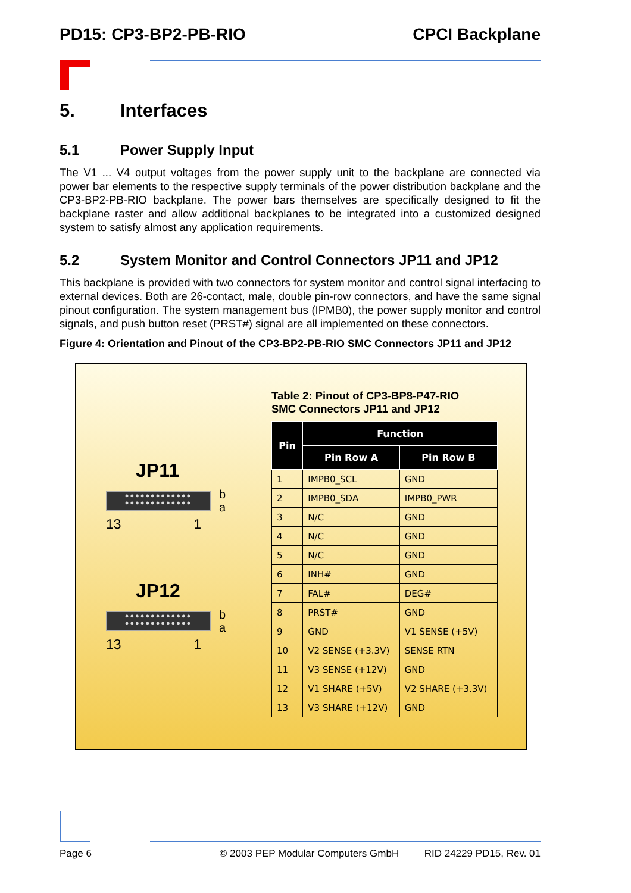PD15: CP3-BP2-PB-RIO CPCI Backplane
5. Interfaces
5.1 Power Supply Input
The V1 ... V4 output voltages from the power supply unit to the backplane are connected via power bar elements to the respective supply terminals of the power distribution backplane and the CP3-BP2-PB-RIO backplane. The power bars themselves are specifically designed to fit the backplane raster and allow additional backplanes to be integrated into a customized designed system to satisfy almost any application requirements.
5.2 System Monitor and Control Connectors JP11 and JP12
This backplane is provided with two connectors for system monitor and control signal interfacing to external devices. Both are 26-contact, male, double pin-row connectors, and have the same signal pinout configuration. The system management bus (IPMB0), the power supply monitor and control signals, and push button reset (PRST#) signal are all implemented on these connectors.
Figure 4: Orientation and Pinout of the CP3-BP2-PB-RIO SMC Connectors JP11 and JP12
JP11
●●●●●●●●●●●●●
●●●●●●●●●●●●●
b
a
13 1
JP12
●●●●●●●●●●●●●
●●●●●●●●●●●●●
b
a
13 1
Table 2: Pinout of CP3-BP8-P47-RIO
SMC Connectors JP11 and JP12
| Pin | Function | |
| --- | --- | --- |
| | Pin Row A | Pin Row B |
| 1 | IMPB0_SCL | GND |
| 2 | IMPB0_SDA | IMPB0_PWR |
| 3 | N/C | GND |
| 4 | N/C | GND |
| 5 | N/C | GND |
| 6 | INH# | GND |
| 7 | FAL# | DEG# |
| 8 | PRST# | GND |
| 9 | GND | V1 SENSE (+5V) |
| 10 | V2 SENSE (+3.3V) | SENSE RTN |
| 11 | V3 SENSE (+12V) | GND |
| 12 | V1 SHARE (+5V) | V2 SHARE (+3.3V) |
| 13 | V3 SHARE (+12V) | GND |
Page 6 © 2003 PEP Modular Computers GmbH RID 24229 PD15, Rev. 01